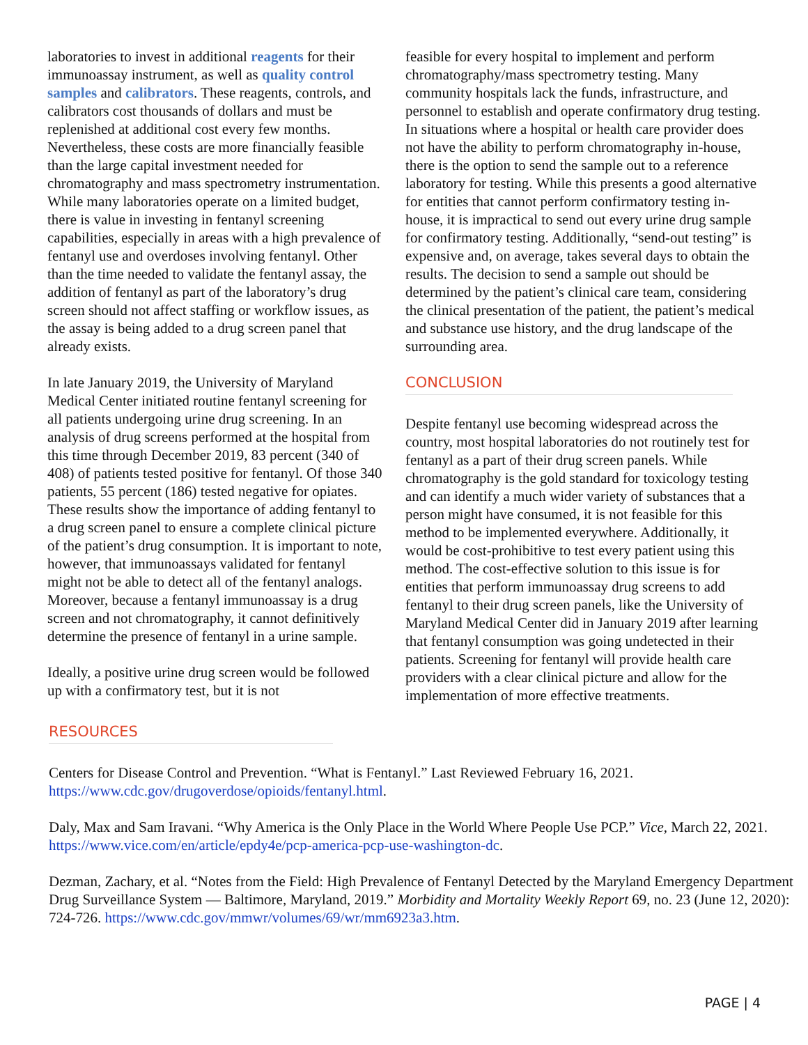laboratories to invest in additional reagents for their immunoassay instrument, as well as quality control samples and calibrators. These reagents, controls, and calibrators cost thousands of dollars and must be replenished at additional cost every few months. Nevertheless, these costs are more financially feasible than the large capital investment needed for chromatography and mass spectrometry instrumentation. While many laboratories operate on a limited budget, there is value in investing in fentanyl screening capabilities, especially in areas with a high prevalence of fentanyl use and overdoses involving fentanyl. Other than the time needed to validate the fentanyl assay, the addition of fentanyl as part of the laboratory’s drug screen should not affect staffing or workflow issues, as the assay is being added to a drug screen panel that already exists.
In late January 2019, the University of Maryland Medical Center initiated routine fentanyl screening for all patients undergoing urine drug screening. In an analysis of drug screens performed at the hospital from this time through December 2019, 83 percent (340 of 408) of patients tested positive for fentanyl. Of those 340 patients, 55 percent (186) tested negative for opiates. These results show the importance of adding fentanyl to a drug screen panel to ensure a complete clinical picture of the patient’s drug consumption. It is important to note, however, that immunoassays validated for fentanyl might not be able to detect all of the fentanyl analogs. Moreover, because a fentanyl immunoassay is a drug screen and not chromatography, it cannot definitively determine the presence of fentanyl in a urine sample.
Ideally, a positive urine drug screen would be followed up with a confirmatory test, but it is not
feasible for every hospital to implement and perform chromatography/mass spectrometry testing. Many community hospitals lack the funds, infrastructure, and personnel to establish and operate confirmatory drug testing. In situations where a hospital or health care provider does not have the ability to perform chromatography in-house, there is the option to send the sample out to a reference laboratory for testing. While this presents a good alternative for entities that cannot perform confirmatory testing in-house, it is impractical to send out every urine drug sample for confirmatory testing. Additionally, “send-out testing” is expensive and, on average, takes several days to obtain the results. The decision to send a sample out should be determined by the patient’s clinical care team, considering the clinical presentation of the patient, the patient’s medical and substance use history, and the drug landscape of the surrounding area.
CONCLUSION
Despite fentanyl use becoming widespread across the country, most hospital laboratories do not routinely test for fentanyl as a part of their drug screen panels. While chromatography is the gold standard for toxicology testing and can identify a much wider variety of substances that a person might have consumed, it is not feasible for this method to be implemented everywhere. Additionally, it would be cost-prohibitive to test every patient using this method. The cost-effective solution to this issue is for entities that perform immunoassay drug screens to add fentanyl to their drug screen panels, like the University of Maryland Medical Center did in January 2019 after learning that fentanyl consumption was going undetected in their patients. Screening for fentanyl will provide health care providers with a clear clinical picture and allow for the implementation of more effective treatments.
RESOURCES
Centers for Disease Control and Prevention. “What is Fentanyl.” Last Reviewed February 16, 2021. https://www.cdc.gov/drugoverdose/opioids/fentanyl.html.
Daly, Max and Sam Iravani. “Why America is the Only Place in the World Where People Use PCP.” Vice, March 22, 2021. https://www.vice.com/en/article/epdy4e/pcp-america-pcp-use-washington-dc.
Dezman, Zachary, et al. “Notes from the Field: High Prevalence of Fentanyl Detected by the Maryland Emergency Department Drug Surveillance System — Baltimore, Maryland, 2019.” Morbidity and Mortality Weekly Report 69, no. 23 (June 12, 2020): 724-726. https://www.cdc.gov/mmwr/volumes/69/wr/mm6923a3.htm.
PAGE | 4